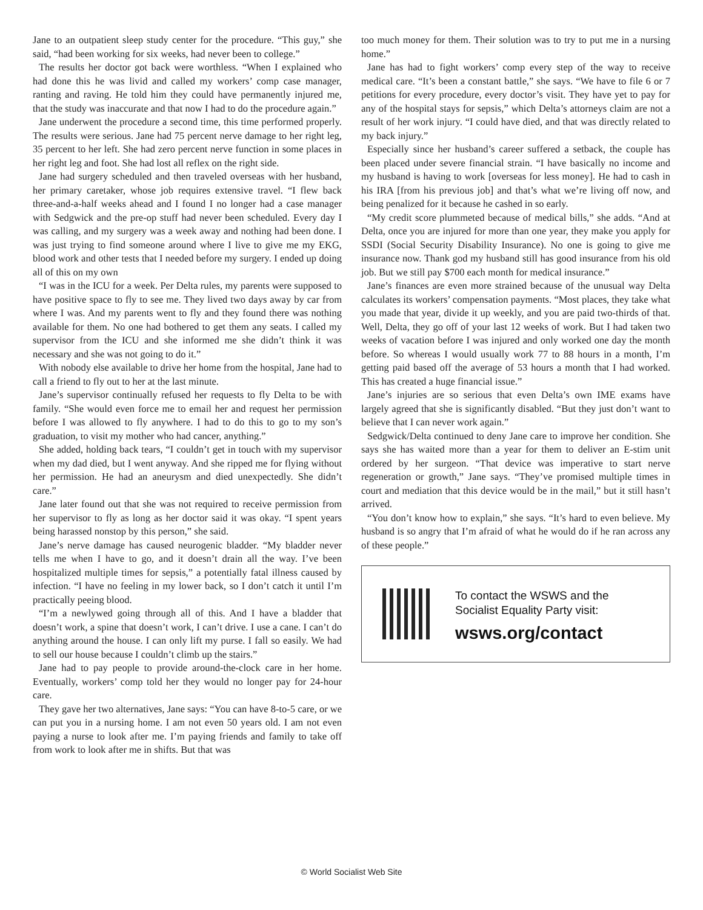Jane to an outpatient sleep study center for the procedure. “This guy,” she said, “had been working for six weeks, had never been to college.”
The results her doctor got back were worthless. “When I explained who had done this he was livid and called my workers’ comp case manager, ranting and raving. He told him they could have permanently injured me, that the study was inaccurate and that now I had to do the procedure again.”
Jane underwent the procedure a second time, this time performed properly. The results were serious. Jane had 75 percent nerve damage to her right leg, 35 percent to her left. She had zero percent nerve function in some places in her right leg and foot. She had lost all reflex on the right side.
Jane had surgery scheduled and then traveled overseas with her husband, her primary caretaker, whose job requires extensive travel. “I flew back three-and-a-half weeks ahead and I found I no longer had a case manager with Sedgwick and the pre-op stuff had never been scheduled. Every day I was calling, and my surgery was a week away and nothing had been done. I was just trying to find someone around where I live to give me my EKG, blood work and other tests that I needed before my surgery. I ended up doing all of this on my own
“I was in the ICU for a week. Per Delta rules, my parents were supposed to have positive space to fly to see me. They lived two days away by car from where I was. And my parents went to fly and they found there was nothing available for them. No one had bothered to get them any seats. I called my supervisor from the ICU and she informed me she didn’t think it was necessary and she was not going to do it.”
With nobody else available to drive her home from the hospital, Jane had to call a friend to fly out to her at the last minute.
Jane’s supervisor continually refused her requests to fly Delta to be with family. “She would even force me to email her and request her permission before I was allowed to fly anywhere. I had to do this to go to my son’s graduation, to visit my mother who had cancer, anything.”
She added, holding back tears, “I couldn’t get in touch with my supervisor when my dad died, but I went anyway. And she ripped me for flying without her permission. He had an aneurysm and died unexpectedly. She didn’t care.”
Jane later found out that she was not required to receive permission from her supervisor to fly as long as her doctor said it was okay. “I spent years being harassed nonstop by this person,” she said.
Jane’s nerve damage has caused neurogenic bladder. “My bladder never tells me when I have to go, and it doesn’t drain all the way. I’ve been hospitalized multiple times for sepsis,” a potentially fatal illness caused by infection. “I have no feeling in my lower back, so I don’t catch it until I’m practically peeing blood.
“I’m a newlywed going through all of this. And I have a bladder that doesn’t work, a spine that doesn’t work, I can’t drive. I use a cane. I can’t do anything around the house. I can only lift my purse. I fall so easily. We had to sell our house because I couldn’t climb up the stairs.”
Jane had to pay people to provide around-the-clock care in her home. Eventually, workers’ comp told her they would no longer pay for 24-hour care.
They gave her two alternatives, Jane says: “You can have 8-to-5 care, or we can put you in a nursing home. I am not even 50 years old. I am not even paying a nurse to look after me. I’m paying friends and family to take off from work to look after me in shifts. But that was
too much money for them. Their solution was to try to put me in a nursing home.”
Jane has had to fight workers’ comp every step of the way to receive medical care. “It’s been a constant battle,” she says. “We have to file 6 or 7 petitions for every procedure, every doctor’s visit. They have yet to pay for any of the hospital stays for sepsis,” which Delta’s attorneys claim are not a result of her work injury. “I could have died, and that was directly related to my back injury.”
Especially since her husband’s career suffered a setback, the couple has been placed under severe financial strain. “I have basically no income and my husband is having to work [overseas for less money]. He had to cash in his IRA [from his previous job] and that’s what we’re living off now, and being penalized for it because he cashed in so early.
“My credit score plummeted because of medical bills,” she adds. “And at Delta, once you are injured for more than one year, they make you apply for SSDI (Social Security Disability Insurance). No one is going to give me insurance now. Thank god my husband still has good insurance from his old job. But we still pay $700 each month for medical insurance.”
Jane’s finances are even more strained because of the unusual way Delta calculates its workers’ compensation payments. “Most places, they take what you made that year, divide it up weekly, and you are paid two-thirds of that. Well, Delta, they go off of your last 12 weeks of work. But I had taken two weeks of vacation before I was injured and only worked one day the month before. So whereas I would usually work 77 to 88 hours in a month, I’m getting paid based off the average of 53 hours a month that I had worked. This has created a huge financial issue.”
Jane’s injuries are so serious that even Delta’s own IME exams have largely agreed that she is significantly disabled. “But they just don’t want to believe that I can never work again.”
Sedgwick/Delta continued to deny Jane care to improve her condition. She says she has waited more than a year for them to deliver an E-stim unit ordered by her surgeon. “That device was imperative to start nerve regeneration or growth,” Jane says. “They’ve promised multiple times in court and mediation that this device would be in the mail,” but it still hasn’t arrived.
“You don’t know how to explain,” she says. “It’s hard to even believe. My husband is so angry that I’m afraid of what he would do if he ran across any of these people.”
To contact the WSWS and the
Socialist Equality Party visit:
wsws.org/contact
© World Socialist Web Site